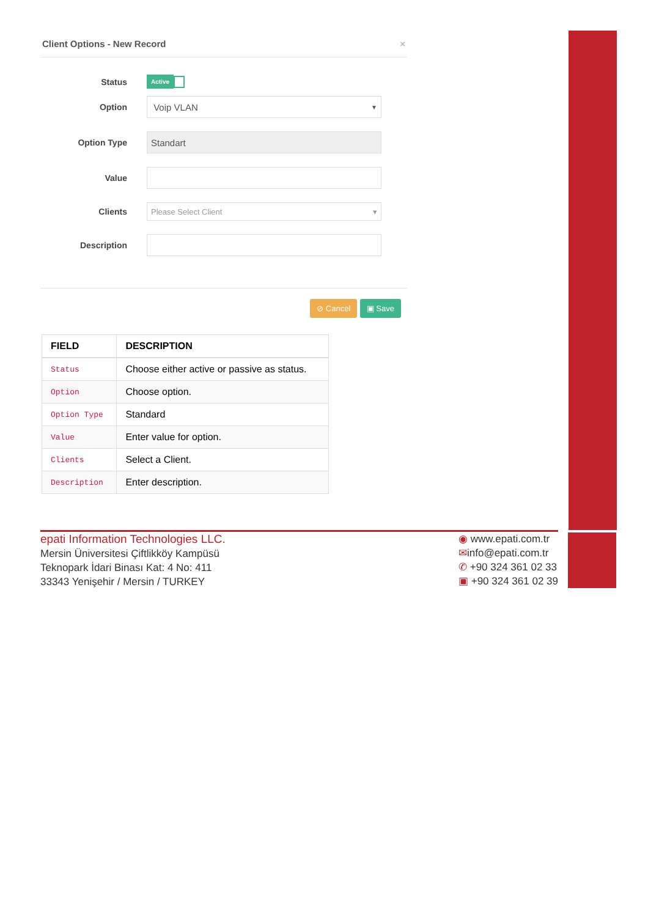Client Options - New Record ×
Status
Active
Option
Voip VLAN ▼
Option Type
Standart
Value
Clients
Please Select Client ▾
Description
⊘ Cancel ▣ Save
| FIELD | DESCRIPTION |
| --- | --- |
| Status | Choose either active or passive as status. |
| Option | Choose option. |
| Option Type | Standard |
| Value | Enter value for option. |
| Clients | Select a Client. |
| Description | Enter description. |
epati Information Technologies LLC.
Mersin Üniversitesi Çiftlikköy Kampüsü
Teknopark İdari Binası Kat: 4 No: 411
33343 Yenişehir / Mersin / TURKEY
◉ www.epati.com.tr
✉info@epati.com.tr
✆ +90 324 361 02 33
▣ +90 324 361 02 39